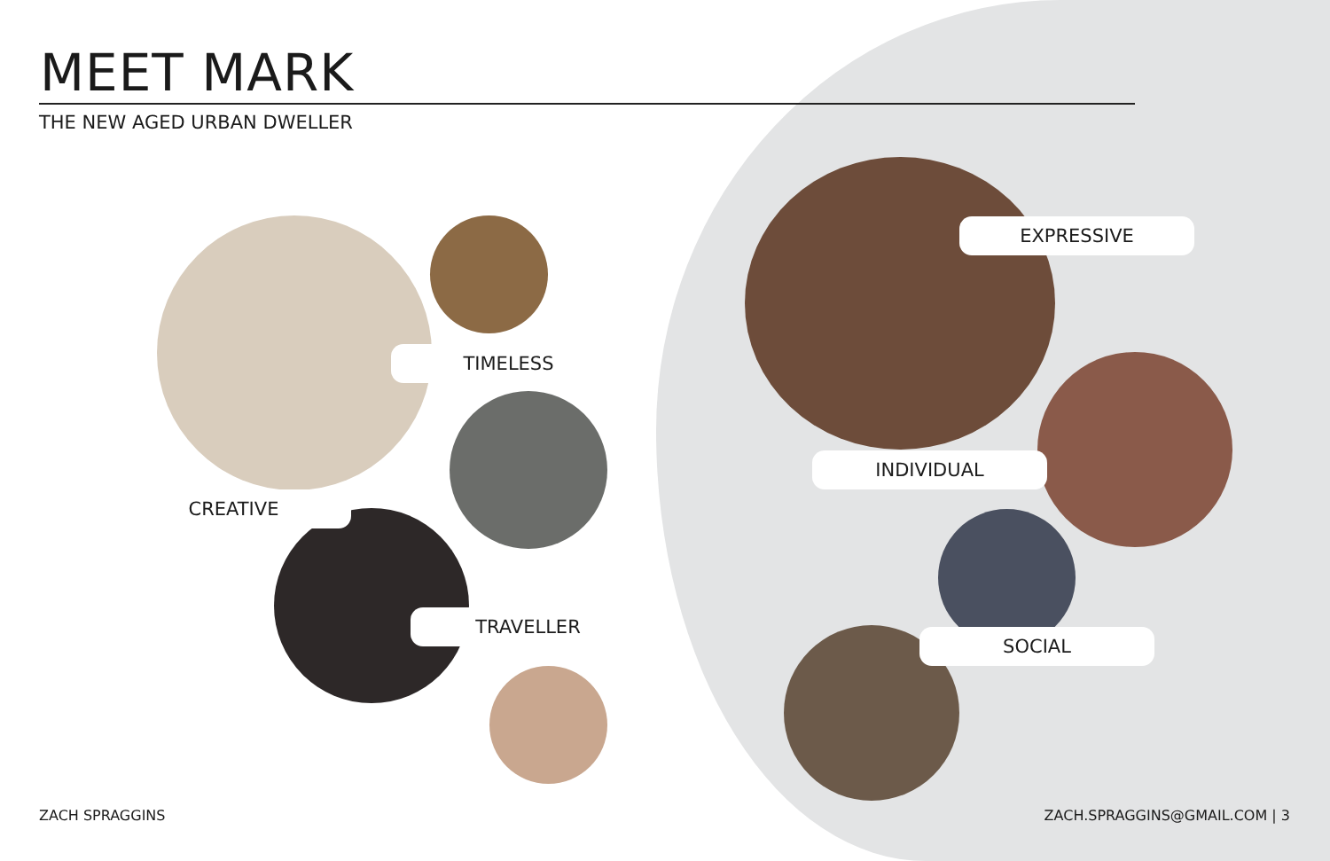MEET MARK
THE NEW AGED URBAN DWELLER
EXPRESSIVE
TIMELESS
INDIVIDUAL
CREATIVE
TRAVELLER
SOCIAL
ZACH SPRAGGINS ZACH.SPRAGGINS@GMAIL.COM | 3